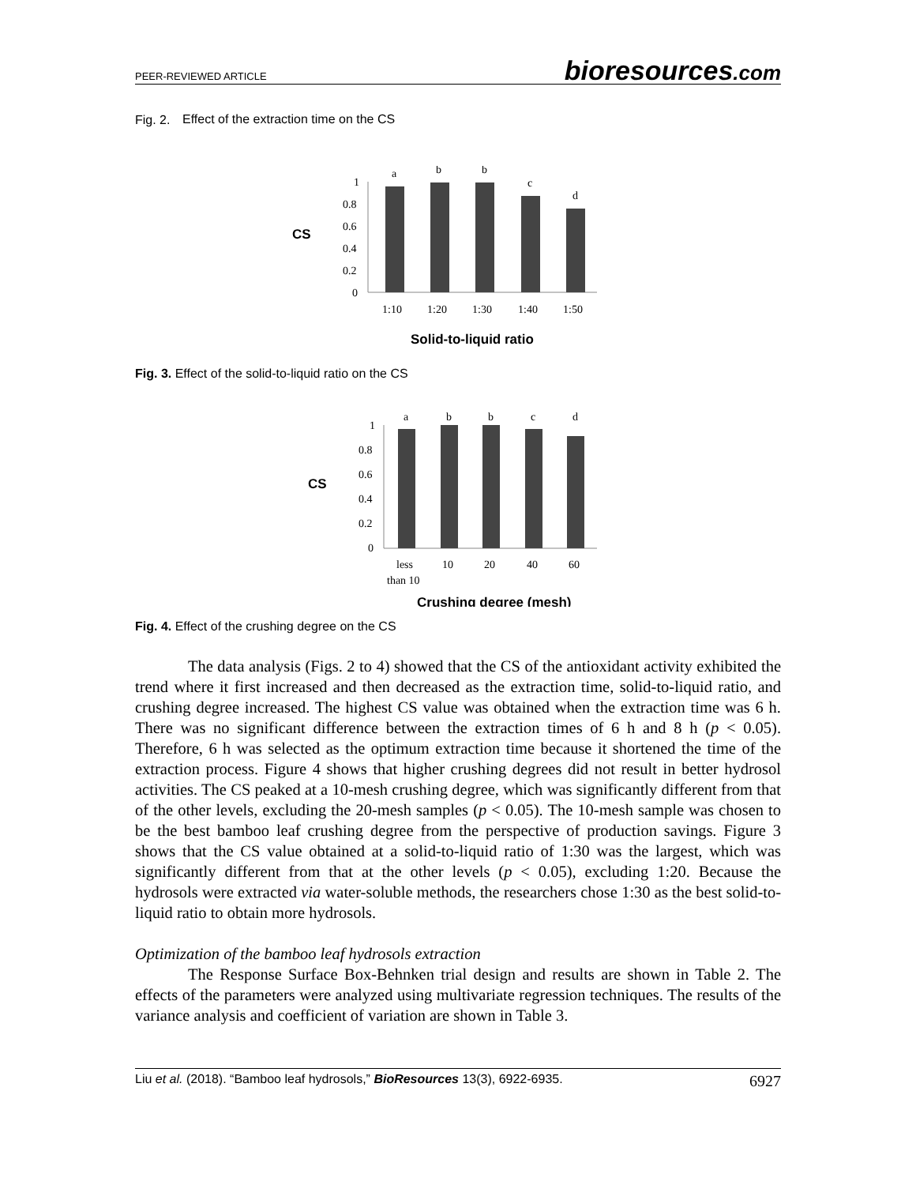PEER-REVIEWED ARTICLE bioresources.com
Fig. 2.
Effect of the extraction time on the CS
CS
1
0.8
0.6
0.4
0.2
0
a
b
b
c
d
1:10
1:20
1:30
1:40
1:50
Solid-to-liquid ratio
Fig. 3. Effect of the solid-to-liquid ratio on the CS
CS
1
0.8
0.6
0.4
0.2
0
a
b
b
c
d
less
than 10
10
20
40
60
Crushing degree (mesh)
Fig. 4. Effect of the crushing degree on the CS
The data analysis (Figs. 2 to 4) showed that the CS of the antioxidant activity exhibited the trend where it first increased and then decreased as the extraction time, solid-to-liquid ratio, and crushing degree increased. The highest CS value was obtained when the extraction time was 6 h. There was no significant difference between the extraction times of 6 h and 8 h (p < 0.05). Therefore, 6 h was selected as the optimum extraction time because it shortened the time of the extraction process. Figure 4 shows that higher crushing degrees did not result in better hydrosol activities. The CS peaked at a 10-mesh crushing degree, which was significantly different from that of the other levels, excluding the 20-mesh samples (p < 0.05). The 10-mesh sample was chosen to be the best bamboo leaf crushing degree from the perspective of production savings. Figure 3 shows that the CS value obtained at a solid-to-liquid ratio of 1:30 was the largest, which was significantly different from that at the other levels (p < 0.05), excluding 1:20. Because the hydrosols were extracted via water-soluble methods, the researchers chose 1:30 as the best solid-to-liquid ratio to obtain more hydrosols.
Optimization of the bamboo leaf hydrosols extraction
The Response Surface Box-Behnken trial design and results are shown in Table 2. The effects of the parameters were analyzed using multivariate regression techniques. The results of the variance analysis and coefficient of variation are shown in Table 3.
Liu et al. (2018). “Bamboo leaf hydrosols,” BioResources 13(3), 6922-6935. 6927